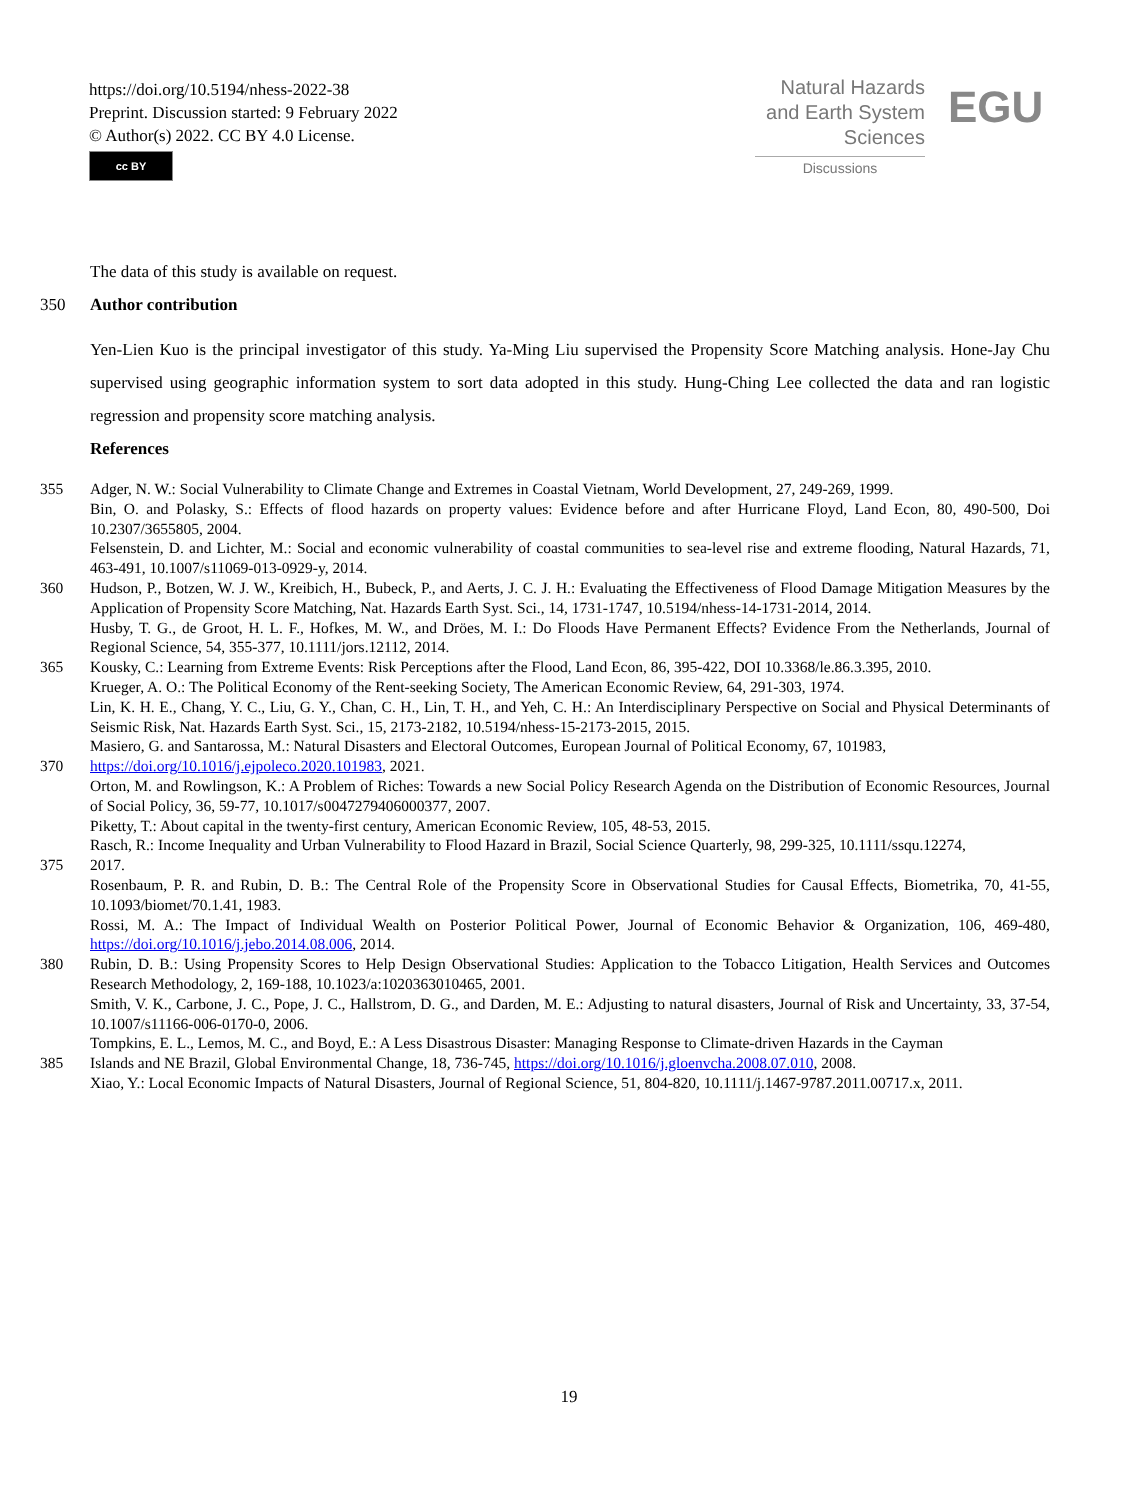https://doi.org/10.5194/nhess-2022-38
Preprint. Discussion started: 9 February 2022
© Author(s) 2022. CC BY 4.0 License.
cc BY
Natural Hazards
and Earth System
Sciences
Discussions
EGU
The data of this study is available on request.
350 Author contribution
Yen-Lien Kuo is the principal investigator of this study. Ya-Ming Liu supervised the Propensity Score Matching analysis. Hone-Jay Chu supervised using geographic information system to sort data adopted in this study. Hung-Ching Lee collected the data and ran logistic regression and propensity score matching analysis.
References
355 Adger, N. W.: Social Vulnerability to Climate Change and Extremes in Coastal Vietnam, World Development, 27, 249-269, 1999.
Bin, O. and Polasky, S.: Effects of flood hazards on property values: Evidence before and after Hurricane Floyd, Land Econ, 80, 490-500, Doi 10.2307/3655805, 2004.
Felsenstein, D. and Lichter, M.: Social and economic vulnerability of coastal communities to sea-level rise and extreme flooding, Natural Hazards, 71, 463-491, 10.1007/s11069-013-0929-y, 2014.
360 Hudson, P., Botzen, W. J. W., Kreibich, H., Bubeck, P., and Aerts, J. C. J. H.: Evaluating the Effectiveness of Flood Damage Mitigation Measures by the Application of Propensity Score Matching, Nat. Hazards Earth Syst. Sci., 14, 1731-1747, 10.5194/nhess-14-1731-2014, 2014.
Husby, T. G., de Groot, H. L. F., Hofkes, M. W., and Dröes, M. I.: Do Floods Have Permanent Effects? Evidence From the Netherlands, Journal of Regional Science, 54, 355-377, 10.1111/jors.12112, 2014.
365 Kousky, C.: Learning from Extreme Events: Risk Perceptions after the Flood, Land Econ, 86, 395-422, DOI 10.3368/le.86.3.395, 2010.
Krueger, A. O.: The Political Economy of the Rent-seeking Society, The American Economic Review, 64, 291-303, 1974.
Lin, K. H. E., Chang, Y. C., Liu, G. Y., Chan, C. H., Lin, T. H., and Yeh, C. H.: An Interdisciplinary Perspective on Social and Physical Determinants of Seismic Risk, Nat. Hazards Earth Syst. Sci., 15, 2173-2182, 10.5194/nhess-15-2173-2015, 2015.
Masiero, G. and Santarossa, M.: Natural Disasters and Electoral Outcomes, European Journal of Political Economy, 67, 101983,
370 https://doi.org/10.1016/j.ejpoleco.2020.101983, 2021.
Orton, M. and Rowlingson, K.: A Problem of Riches: Towards a new Social Policy Research Agenda on the Distribution of Economic Resources, Journal of Social Policy, 36, 59-77, 10.1017/s0047279406000377, 2007.
Piketty, T.: About capital in the twenty-first century, American Economic Review, 105, 48-53, 2015.
Rasch, R.: Income Inequality and Urban Vulnerability to Flood Hazard in Brazil, Social Science Quarterly, 98, 299-325, 10.1111/ssqu.12274,
375 2017.
Rosenbaum, P. R. and Rubin, D. B.: The Central Role of the Propensity Score in Observational Studies for Causal Effects, Biometrika, 70, 41-55, 10.1093/biomet/70.1.41, 1983.
Rossi, M. A.: The Impact of Individual Wealth on Posterior Political Power, Journal of Economic Behavior & Organization, 106, 469-480, https://doi.org/10.1016/j.jebo.2014.08.006, 2014.
380 Rubin, D. B.: Using Propensity Scores to Help Design Observational Studies: Application to the Tobacco Litigation, Health Services and Outcomes Research Methodology, 2, 169-188, 10.1023/a:1020363010465, 2001.
Smith, V. K., Carbone, J. C., Pope, J. C., Hallstrom, D. G., and Darden, M. E.: Adjusting to natural disasters, Journal of Risk and Uncertainty, 33, 37-54, 10.1007/s11166-006-0170-0, 2006.
Tompkins, E. L., Lemos, M. C., and Boyd, E.: A Less Disastrous Disaster: Managing Response to Climate-driven Hazards in the Cayman
385 Islands and NE Brazil, Global Environmental Change, 18, 736-745, https://doi.org/10.1016/j.gloenvcha.2008.07.010, 2008.
Xiao, Y.: Local Economic Impacts of Natural Disasters, Journal of Regional Science, 51, 804-820, 10.1111/j.1467-9787.2011.00717.x, 2011.
19